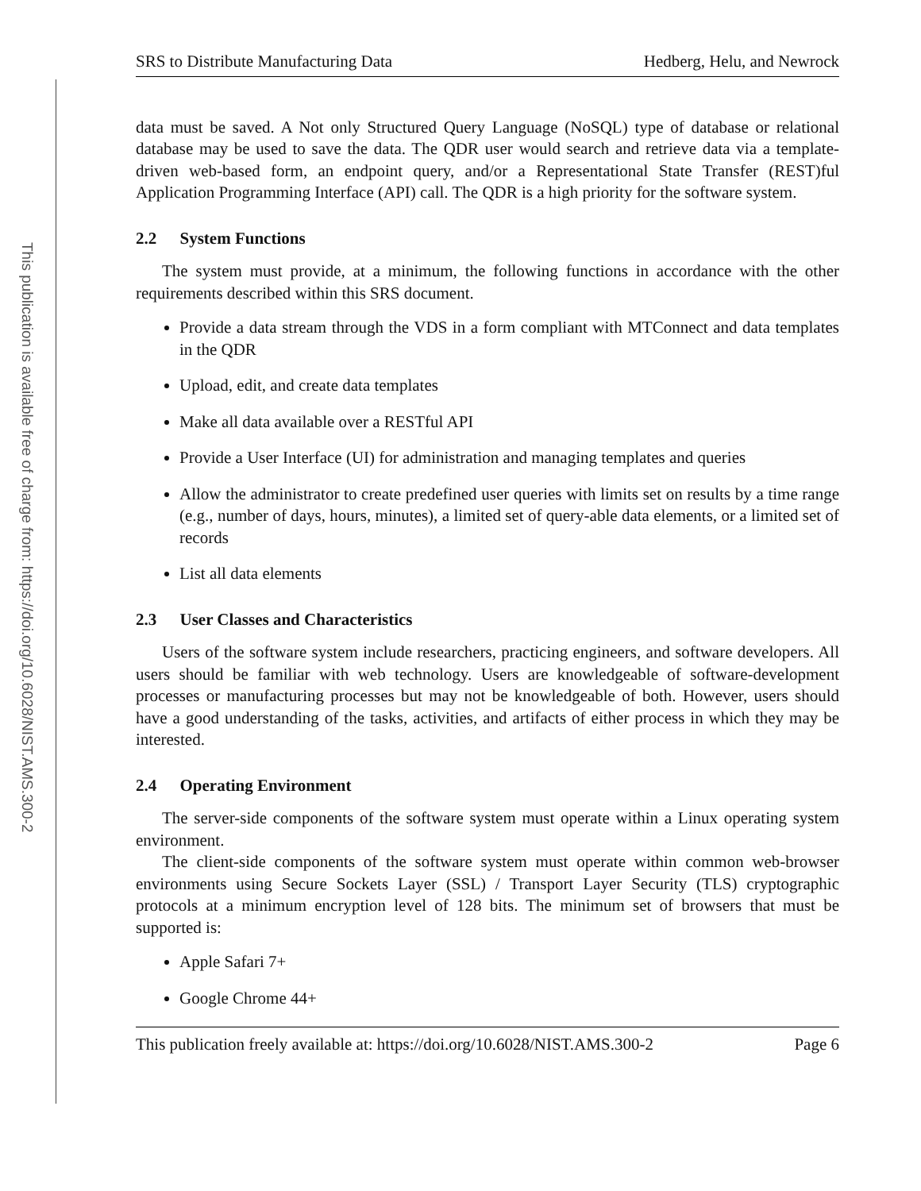This publication is available free of charge from: https://doi.org/10.6028/NIST.AMS.300-2
SRS to Distribute Manufacturing Data Hedberg, Helu, and Newrock
data must be saved. A Not only Structured Query Language (NoSQL) type of database or relational database may be used to save the data. The QDR user would search and retrieve data via a template-driven web-based form, an endpoint query, and/or a Representational State Transfer (REST)ful Application Programming Interface (API) call. The QDR is a high priority for the software system.
2.2 System Functions
The system must provide, at a minimum, the following functions in accordance with the other requirements described within this SRS document.
Provide a data stream through the VDS in a form compliant with MTConnect and data templates in the QDR
Upload, edit, and create data templates
Make all data available over a RESTful API
Provide a User Interface (UI) for administration and managing templates and queries
Allow the administrator to create predefined user queries with limits set on results by a time range (e.g., number of days, hours, minutes), a limited set of query-able data elements, or a limited set of records
List all data elements
2.3 User Classes and Characteristics
Users of the software system include researchers, practicing engineers, and software developers. All users should be familiar with web technology. Users are knowledgeable of software-development processes or manufacturing processes but may not be knowledgeable of both. However, users should have a good understanding of the tasks, activities, and artifacts of either process in which they may be interested.
2.4 Operating Environment
The server-side components of the software system must operate within a Linux operating system environment.
The client-side components of the software system must operate within common web-browser environments using Secure Sockets Layer (SSL) / Transport Layer Security (TLS) cryptographic protocols at a minimum encryption level of 128 bits. The minimum set of browsers that must be supported is:
Apple Safari 7+
Google Chrome 44+
This publication freely available at: https://doi.org/10.6028/NIST.AMS.300-2 Page 6